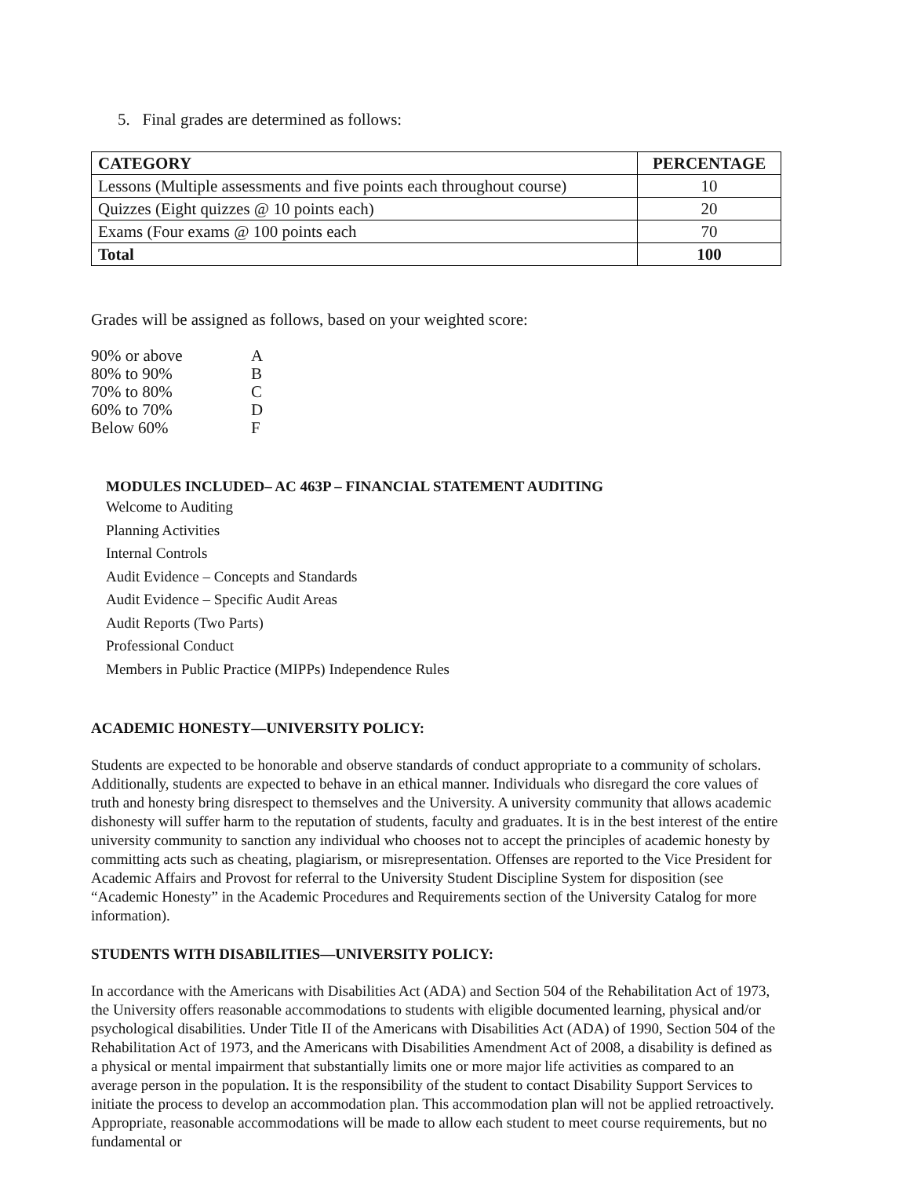5. Final grades are determined as follows:
| CATEGORY | PERCENTAGE |
| --- | --- |
| Lessons (Multiple assessments and five points each throughout course) | 10 |
| Quizzes (Eight quizzes @ 10 points each) | 20 |
| Exams (Four exams @ 100 points each | 70 |
| Total | 100 |
Grades will be assigned as follows, based on your weighted score:
| 90% or above | A |
| 80% to 90% | B |
| 70% to 80% | C |
| 60% to 70% | D |
| Below 60% | F |
MODULES INCLUDED– AC 463P – FINANCIAL STATEMENT AUDITING
Welcome to Auditing
Planning Activities
Internal Controls
Audit Evidence – Concepts and Standards
Audit Evidence – Specific Audit Areas
Audit Reports (Two Parts)
Professional Conduct
Members in Public Practice (MIPPs) Independence Rules
ACADEMIC HONESTY—UNIVERSITY POLICY:
Students are expected to be honorable and observe standards of conduct appropriate to a community of scholars. Additionally, students are expected to behave in an ethical manner. Individuals who disregard the core values of truth and honesty bring disrespect to themselves and the University. A university community that allows academic dishonesty will suffer harm to the reputation of students, faculty and graduates. It is in the best interest of the entire university community to sanction any individual who chooses not to accept the principles of academic honesty by committing acts such as cheating, plagiarism, or misrepresentation. Offenses are reported to the Vice President for Academic Affairs and Provost for referral to the University Student Discipline System for disposition (see “Academic Honesty” in the Academic Procedures and Requirements section of the University Catalog for more information).
STUDENTS WITH DISABILITIES—UNIVERSITY POLICY:
In accordance with the Americans with Disabilities Act (ADA) and Section 504 of the Rehabilitation Act of 1973, the University offers reasonable accommodations to students with eligible documented learning, physical and/or psychological disabilities. Under Title II of the Americans with Disabilities Act (ADA) of 1990, Section 504 of the Rehabilitation Act of 1973, and the Americans with Disabilities Amendment Act of 2008, a disability is defined as a physical or mental impairment that substantially limits one or more major life activities as compared to an average person in the population. It is the responsibility of the student to contact Disability Support Services to initiate the process to develop an accommodation plan. This accommodation plan will not be applied retroactively. Appropriate, reasonable accommodations will be made to allow each student to meet course requirements, but no fundamental or